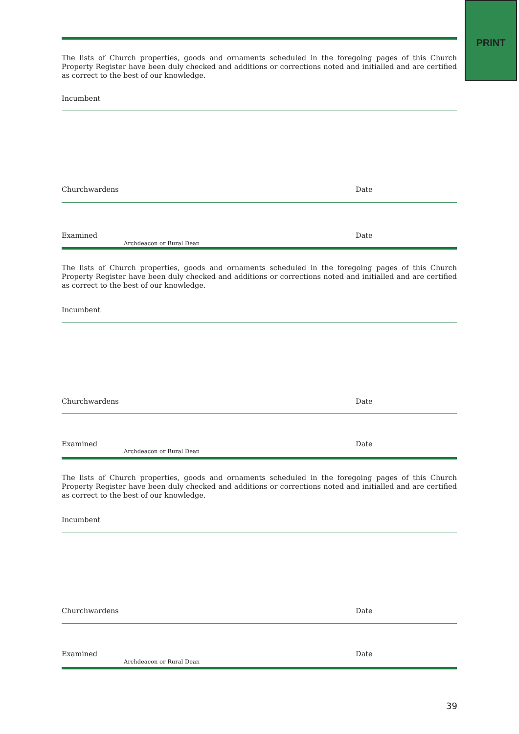PRINT
The lists of Church properties, goods and ornaments scheduled in the foregoing pages of this Church Property Register have been duly checked and additions or corrections noted and initialled and are certified as correct to the best of our knowledge.
Incumbent
Churchwardens Date
Examined
Archdeacon or Rural Dean
Date
The lists of Church properties, goods and ornaments scheduled in the foregoing pages of this Church Property Register have been duly checked and additions or corrections noted and initialled and are certified as correct to the best of our knowledge.
Incumbent
Churchwardens Date
Examined
Archdeacon or Rural Dean
Date
The lists of Church properties, goods and ornaments scheduled in the foregoing pages of this Church Property Register have been duly checked and additions or corrections noted and initialled and are certified as correct to the best of our knowledge.
Incumbent
Churchwardens Date
Examined
Archdeacon or Rural Dean
Date
39